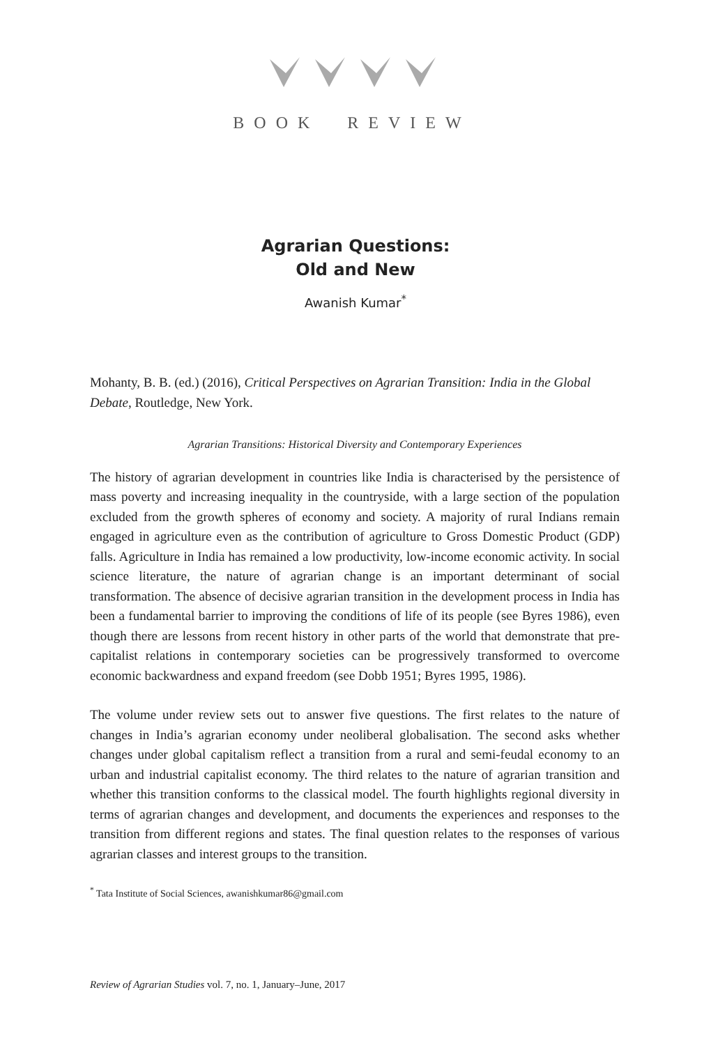BOOK REVIEW
Agrarian Questions:
Old and New
Awanish Kumar<sup>*</sup>
Mohanty, B. B. (ed.) (2016), Critical Perspectives on Agrarian Transition: India in the Global Debate, Routledge, New York.
Agrarian Transitions: Historical Diversity and Contemporary Experiences
The history of agrarian development in countries like India is characterised by the persistence of mass poverty and increasing inequality in the countryside, with a large section of the population excluded from the growth spheres of economy and society. A majority of rural Indians remain engaged in agriculture even as the contribution of agriculture to Gross Domestic Product (GDP) falls. Agriculture in India has remained a low productivity, low-income economic activity. In social science literature, the nature of agrarian change is an important determinant of social transformation. The absence of decisive agrarian transition in the development process in India has been a fundamental barrier to improving the conditions of life of its people (see Byres 1986), even though there are lessons from recent history in other parts of the world that demonstrate that pre-capitalist relations in contemporary societies can be progressively transformed to overcome economic backwardness and expand freedom (see Dobb 1951; Byres 1995, 1986).
The volume under review sets out to answer five questions. The first relates to the nature of changes in India’s agrarian economy under neoliberal globalisation. The second asks whether changes under global capitalism reflect a transition from a rural and semi-feudal economy to an urban and industrial capitalist economy. The third relates to the nature of agrarian transition and whether this transition conforms to the classical model. The fourth highlights regional diversity in terms of agrarian changes and development, and documents the experiences and responses to the transition from different regions and states. The final question relates to the responses of various agrarian classes and interest groups to the transition.
<sup>*</sup> Tata Institute of Social Sciences, awanishkumar86@gmail.com
Review of Agrarian Studies vol. 7, no. 1, January–June, 2017